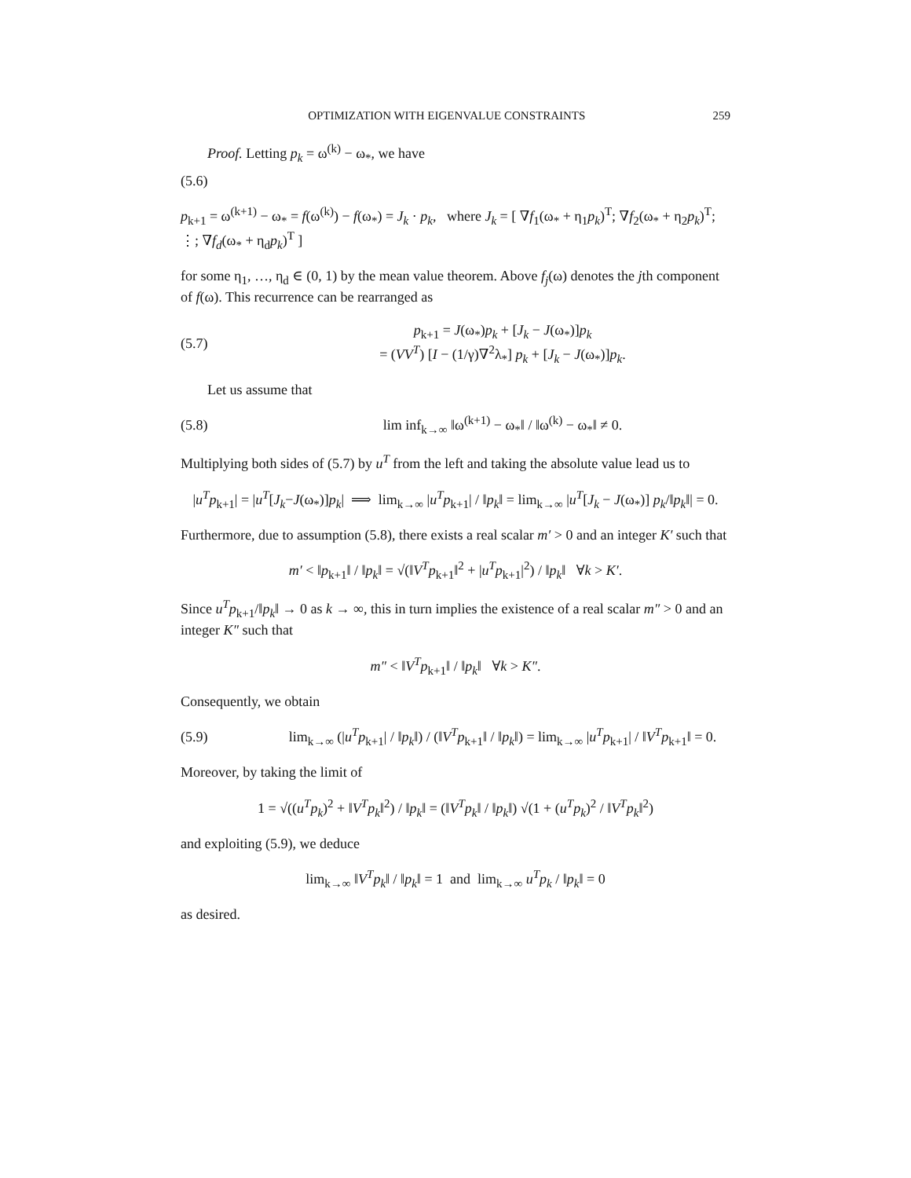OPTIMIZATION WITH EIGENVALUE CONSTRAINTS 259
Proof. Letting p<sub>k</sub> = ω<sup>(k)</sup> − ω<sub>*</sub>, we have
(5.6)
p<sub>k+1</sub> = ω<sup>(k+1)</sup> − ω<sub>*</sub> = f(ω<sup>(k)</sup>) − f(ω<sub>*</sub>) = J<sub>k</sub> · p<sub>k</sub>, where J<sub>k</sub> = [ ∇f<sub>1</sub>(ω<sub>*</sub> + η<sub>1</sub>p<sub>k</sub>)<sup>T</sup>; ∇f<sub>2</sub>(ω<sub>*</sub> + η<sub>2</sub>p<sub>k</sub>)<sup>T</sup>; ⋮; ∇f<sub>d</sub>(ω<sub>*</sub> + η<sub>d</sub>p<sub>k</sub>)<sup>T</sup> ]
for some η<sub>1</sub>, …, η<sub>d</sub> ∈ (0, 1) by the mean value theorem. Above f<sub>j</sub>(ω) denotes the jth component of f(ω). This recurrence can be rearranged as
(5.7)
p<sub>k+1</sub> = J(ω<sub>*</sub>)p<sub>k</sub> + [J<sub>k</sub> − J(ω<sub>*</sub>)]p<sub>k</sub>
= (VV<sup>T</sup>) [I − (1/γ)∇<sup>2</sup>λ<sub>*</sub>] p<sub>k</sub> + [J<sub>k</sub> − J(ω<sub>*</sub>)]p<sub>k</sub>.
Let us assume that
(5.8)
lim inf<sub>k→∞</sub> ‖ω<sup>(k+1)</sup> − ω<sub>*</sub>‖ / ‖ω<sup>(k)</sup> − ω<sub>*</sub>‖ ≠ 0.
Multiplying both sides of (5.7) by u<sup>T</sup> from the left and taking the absolute value lead us to
|u<sup>T</sup>p<sub>k+1</sub>| = |u<sup>T</sup>[J<sub>k</sub>−J(ω<sub>*</sub>)]p<sub>k</sub>| ⟹ lim<sub>k→∞</sub> |u<sup>T</sup>p<sub>k+1</sub>| / ‖p<sub>k</sub>‖ = lim<sub>k→∞</sub> |u<sup>T</sup>[J<sub>k</sub> − J(ω<sub>*</sub>)] p<sub>k</sub>/‖p<sub>k</sub>‖| = 0.
Furthermore, due to assumption (5.8), there exists a real scalar m′ > 0 and an integer K′ such that
m′ < ‖p<sub>k+1</sub>‖ / ‖p<sub>k</sub>‖ = √(‖V<sup>T</sup>p<sub>k+1</sub>‖<sup>2</sup> + |u<sup>T</sup>p<sub>k+1</sub>|<sup>2</sup>) / ‖p<sub>k</sub>‖ ∀k > K′.
Since u<sup>T</sup>p<sub>k+1</sub>/‖p<sub>k</sub>‖ → 0 as k → ∞, this in turn implies the existence of a real scalar m″ > 0 and an integer K″ such that
m″ < ‖V<sup>T</sup>p<sub>k+1</sub>‖ / ‖p<sub>k</sub>‖ ∀k > K″.
Consequently, we obtain
(5.9)
lim<sub>k→∞</sub> (|u<sup>T</sup>p<sub>k+1</sub>| / ‖p<sub>k</sub>‖) / (‖V<sup>T</sup>p<sub>k+1</sub>‖ / ‖p<sub>k</sub>‖) = lim<sub>k→∞</sub> |u<sup>T</sup>p<sub>k+1</sub>| / ‖V<sup>T</sup>p<sub>k+1</sub>‖ = 0.
Moreover, by taking the limit of
1 = √((u<sup>T</sup>p<sub>k</sub>)<sup>2</sup> + ‖V<sup>T</sup>p<sub>k</sub>‖<sup>2</sup>) / ‖p<sub>k</sub>‖ = (‖V<sup>T</sup>p<sub>k</sub>‖ / ‖p<sub>k</sub>‖) √(1 + (u<sup>T</sup>p<sub>k</sub>)<sup>2</sup> / ‖V<sup>T</sup>p<sub>k</sub>‖<sup>2</sup>)
and exploiting (5.9), we deduce
lim<sub>k→∞</sub> ‖V<sup>T</sup>p<sub>k</sub>‖ / ‖p<sub>k</sub>‖ = 1 and lim<sub>k→∞</sub> u<sup>T</sup>p<sub>k</sub> / ‖p<sub>k</sub>‖ = 0
as desired.